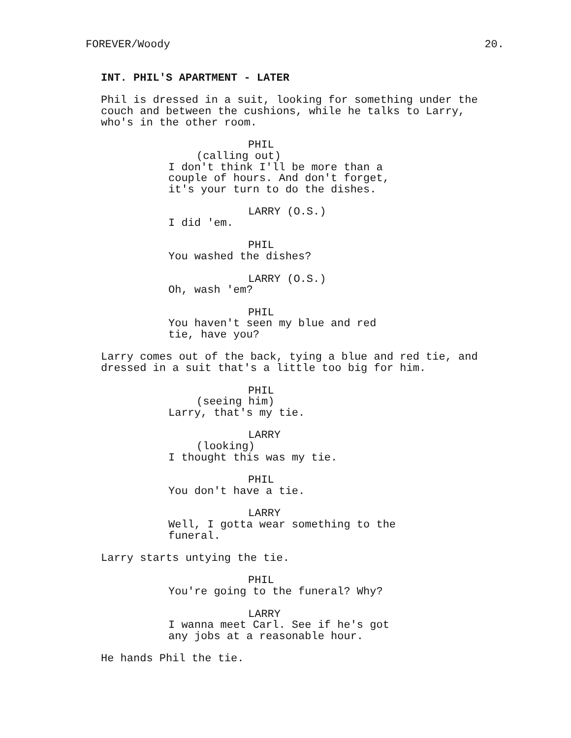FOREVER/Woody 20.
INT. PHIL'S APARTMENT - LATER
Phil is dressed in a suit, looking for something under the couch and between the cushions, while he talks to Larry, who's in the other room.
PHIL
(calling out)
I don't think I'll be more than a couple of hours. And don't forget, it's your turn to do the dishes.
LARRY (O.S.)
I did 'em.
PHIL
You washed the dishes?
LARRY (O.S.)
Oh, wash 'em?
PHIL
You haven't seen my blue and red tie, have you?
Larry comes out of the back, tying a blue and red tie, and dressed in a suit that's a little too big for him.
PHIL
(seeing him)
Larry, that's my tie.
LARRY
(looking)
I thought this was my tie.
PHIL
You don't have a tie.
LARRY
Well, I gotta wear something to the funeral.
Larry starts untying the tie.
PHIL
You're going to the funeral? Why?
LARRY
I wanna meet Carl. See if he's got any jobs at a reasonable hour.
He hands Phil the tie.